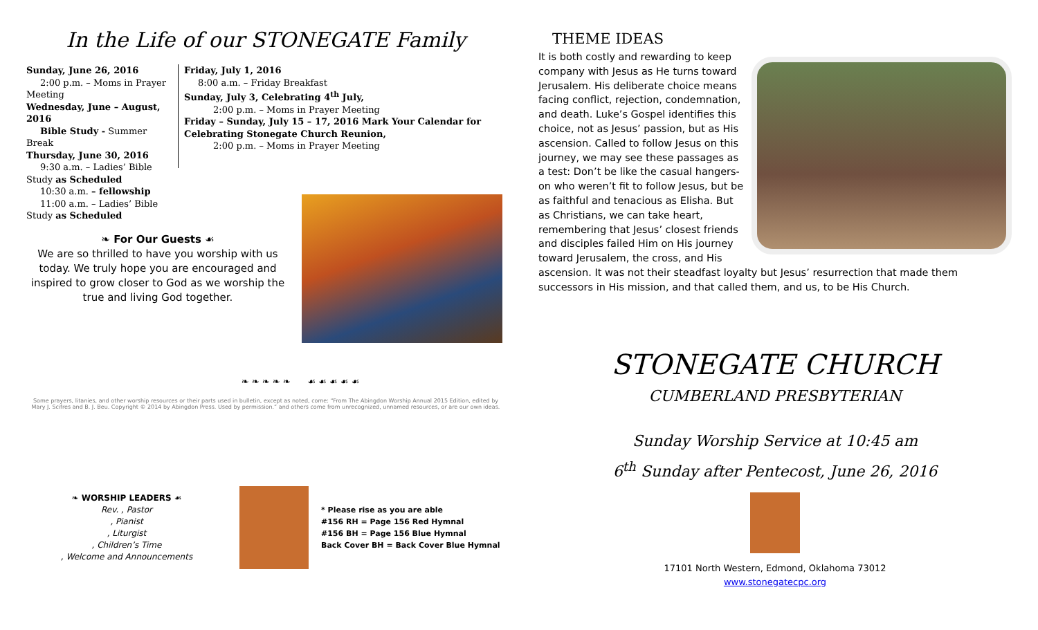In the Life of our STONEGATE Family
Sunday, June 26, 2016
2:00 p.m. – Moms in Prayer Meeting
Wednesday, June – August, 2016
Bible Study - Summer Break
Thursday, June 30, 2016
9:30 a.m. – Ladies’ Bible Study as Scheduled
10:30 a.m. – fellowship
11:00 a.m. – Ladies’ Bible Study as Scheduled
Friday, July 1, 2016
8:00 a.m. – Friday Breakfast
Sunday, July 3, Celebrating 4<sup>th</sup> July,
2:00 p.m. – Moms in Prayer Meeting
Friday – Sunday, July 15 – 17, 2016 Mark Your Calendar for Celebrating Stonegate Church Reunion,
2:00 p.m. – Moms in Prayer Meeting
❧ For Our Guests ☙
We are so thrilled to have you worship with us today. We truly hope you are encouraged and inspired to grow closer to God as we worship the true and living God together.
❧ ❧ ❧ ❧ ❧ ☙ ☙ ☙ ☙ ☙
Some prayers, litanies, and other worship resources or their parts used in bulletin, except as noted, come: “From The Abingdon Worship Annual 2015 Edition, edited by Mary J. Scifres and B. J. Beu. Copyright © 2014 by Abingdon Press. Used by permission.” and others come from unrecognized, unnamed resources, or are our own ideas.
❧ WORSHIP LEADERS ☙
Rev. , Pastor
, Pianist
, Liturgist
, Children’s Time
, Welcome and Announcements
* Please rise as you are able
#156 RH = Page 156 Red Hymnal
#156 BH = Page 156 Blue Hymnal
Back Cover BH = Back Cover Blue Hymnal
THEME IDEAS
It is both costly and rewarding to keep company with Jesus as He turns toward Jerusalem. His deliberate choice means facing conflict, rejection, condemnation, and death. Luke’s Gospel identifies this choice, not as Jesus’ passion, but as His ascension. Called to follow Jesus on this journey, we may see these passages as a test: Don’t be like the casual hangers-on who weren’t fit to follow Jesus, but be as faithful and tenacious as Elisha. But as Christians, we can take heart, remembering that Jesus’ closest friends and disciples failed Him on His journey toward Jerusalem, the cross, and His ascension. It was not their steadfast loyalty but Jesus’ resurrection that made them successors in His mission, and that called them, and us, to be His Church.
STONEGATE CHURCH
CUMBERLAND PRESBYTERIAN
Sunday Worship Service at 10:45 am
6<sup>th</sup> Sunday after Pentecost, June 26, 2016
17101 North Western, Edmond, Oklahoma 73012
www.stonegatecpc.org